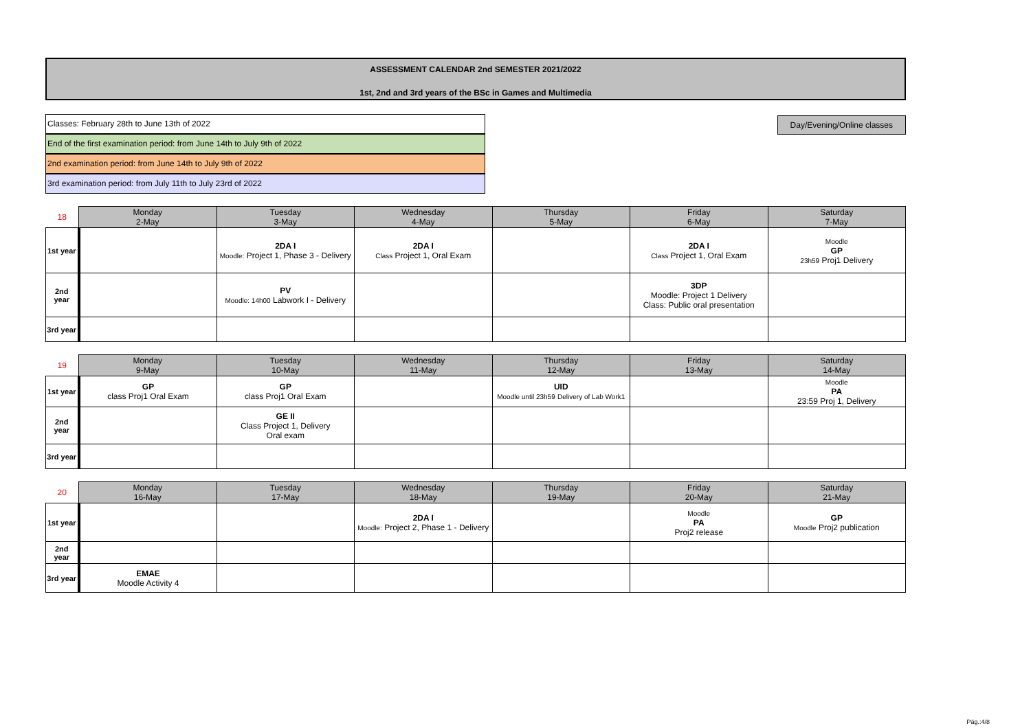ASSESSMENT CALENDAR 2nd SEMESTER 2021/2022
1st, 2nd and 3rd years of the BSc in Games and Multimedia
Classes: February 28th to June 13th of 2022
End of the first examination period: from June 14th to July 9th of 2022
2nd examination period: from June 14th to July 9th of 2022
3rd examination period: from July 11th to July 23rd of 2022
Day/Evening/Online classes
| 18 | Monday 2-May | Tuesday 3-May | Wednesday 4-May | Thursday 5-May | Friday 6-May | Saturday 7-May |
| --- | --- | --- | --- | --- | --- | --- |
| 1st year | | 2DA I Moodle: Project 1, Phase 3 - Delivery | 2DA I Class Project 1, Oral Exam | | 2DA I Class Project 1, Oral Exam | Moodle GP 23h59 Proj1 Delivery |
| 2nd year | | PV Moodle: 14h00 Labwork I - Delivery | | | 3DP Moodle: Project 1 Delivery Class: Public oral presentation | |
| 3rd year | | | | | | |
| 19 | Monday 9-May | Tuesday 10-May | Wednesday 11-May | Thursday 12-May | Friday 13-May | Saturday 14-May |
| --- | --- | --- | --- | --- | --- | --- |
| 1st year | GP class Proj1 Oral Exam | GP class Proj1 Oral Exam | | UID Moodle until 23h59 Delivery of Lab Work1 | | Moodle PA 23:59 Proj 1, Delivery |
| 2nd year | | GE II Class Project 1, Delivery Oral exam | | | | |
| 3rd year | | | | | | |
| 20 | Monday 16-May | Tuesday 17-May | Wednesday 18-May | Thursday 19-May | Friday 20-May | Saturday 21-May |
| --- | --- | --- | --- | --- | --- | --- |
| 1st year | | | 2DA I Moodle: Project 2, Phase 1 - Delivery | | Moodle PA Proj2 release | GP Moodle Proj2 publication |
| 2nd year | | | | | | |
| 3rd year | EMAE Moodle Activity 4 | | | | | |
Pág.:4/8